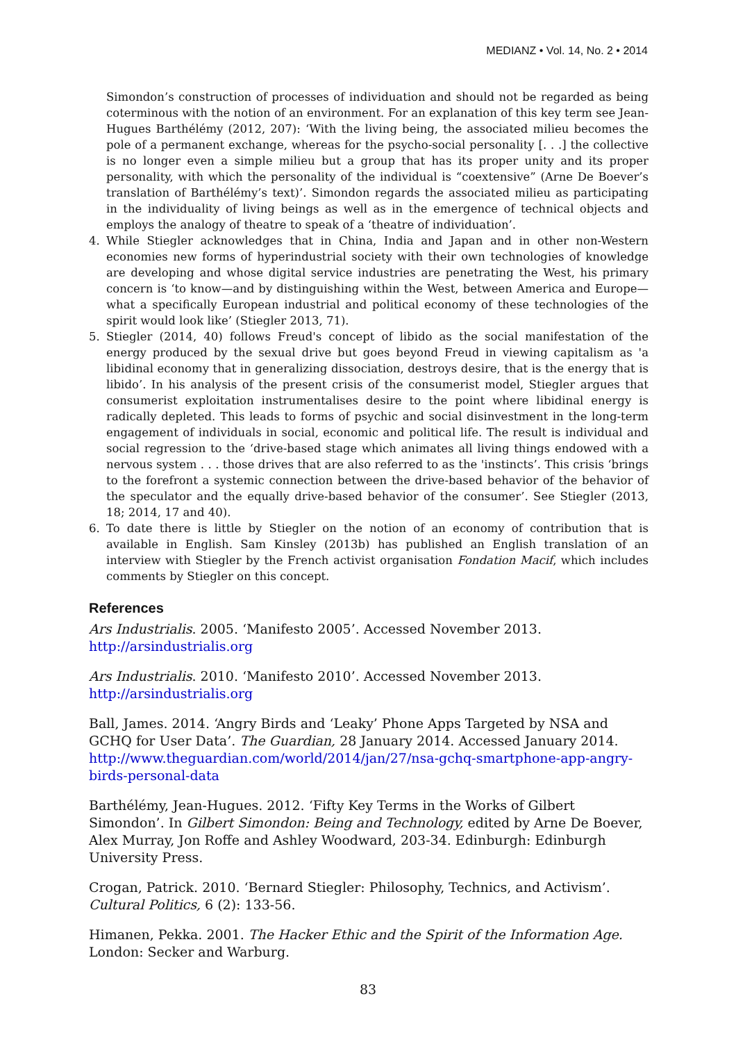MEDIANZ • Vol. 14, No. 2 • 2014
Simondon’s construction of processes of individuation and should not be regarded as being coterminous with the notion of an environment. For an explanation of this key term see Jean-Hugues Barthélémy (2012, 207): ‘With the living being, the associated milieu becomes the pole of a permanent exchange, whereas for the psycho-social personality [. . .] the collective is no longer even a simple milieu but a group that has its proper unity and its proper personality, with which the personality of the individual is “coextensive” (Arne De Boever’s translation of Barthélémy’s text)’. Simondon regards the associated milieu as participating in the individuality of living beings as well as in the emergence of technical objects and employs the analogy of theatre to speak of a ‘theatre of individuation’.
4. While Stiegler acknowledges that in China, India and Japan and in other non-Western economies new forms of hyperindustrial society with their own technologies of knowledge are developing and whose digital service industries are penetrating the West, his primary concern is ‘to know—and by distinguishing within the West, between America and Europe—what a specifically European industrial and political economy of these technologies of the spirit would look like’ (Stiegler 2013, 71).
5. Stiegler (2014, 40) follows Freud's concept of libido as the social manifestation of the energy produced by the sexual drive but goes beyond Freud in viewing capitalism as 'a libidinal economy that in generalizing dissociation, destroys desire, that is the energy that is libido’. In his analysis of the present crisis of the consumerist model, Stiegler argues that consumerist exploitation instrumentalises desire to the point where libidinal energy is radically depleted. This leads to forms of psychic and social disinvestment in the long-term engagement of individuals in social, economic and political life. The result is individual and social regression to the ‘drive-based stage which animates all living things endowed with a nervous system . . . those drives that are also referred to as the 'instincts’. This crisis ‘brings to the forefront a systemic connection between the drive-based behavior of the behavior of the speculator and the equally drive-based behavior of the consumer’. See Stiegler (2013, 18; 2014, 17 and 40).
6. To date there is little by Stiegler on the notion of an economy of contribution that is available in English. Sam Kinsley (2013b) has published an English translation of an interview with Stiegler by the French activist organisation Fondation Macif, which includes comments by Stiegler on this concept.
References
Ars Industrialis. 2005. ‘Manifesto 2005’. Accessed November 2013.
http://arsindustrialis.org
Ars Industrialis. 2010. ‘Manifesto 2010’. Accessed November 2013.
http://arsindustrialis.org
Ball, James. 2014. ‘Angry Birds and ‘Leaky’ Phone Apps Targeted by NSA and GCHQ for User Data’. The Guardian, 28 January 2014. Accessed January 2014. http://www.theguardian.com/world/2014/jan/27/nsa-gchq-smartphone-app-angry-birds-personal-data
Barthélémy, Jean-Hugues. 2012. ‘Fifty Key Terms in the Works of Gilbert Simondon’. In Gilbert Simondon: Being and Technology, edited by Arne De Boever, Alex Murray, Jon Roffe and Ashley Woodward, 203-34. Edinburgh: Edinburgh University Press.
Crogan, Patrick. 2010. ‘Bernard Stiegler: Philosophy, Technics, and Activism’. Cultural Politics, 6 (2): 133-56.
Himanen, Pekka. 2001. The Hacker Ethic and the Spirit of the Information Age. London: Secker and Warburg.
83